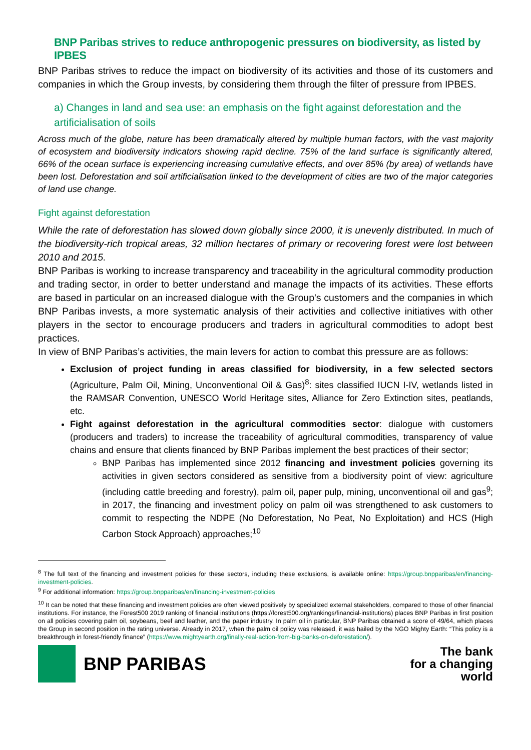BNP Paribas strives to reduce anthropogenic pressures on biodiversity, as listed by IPBES
BNP Paribas strives to reduce the impact on biodiversity of its activities and those of its customers and companies in which the Group invests, by considering them through the filter of pressure from IPBES.
a) Changes in land and sea use: an emphasis on the fight against deforestation and the artificialisation of soils
Across much of the globe, nature has been dramatically altered by multiple human factors, with the vast majority of ecosystem and biodiversity indicators showing rapid decline. 75% of the land surface is significantly altered, 66% of the ocean surface is experiencing increasing cumulative effects, and over 85% (by area) of wetlands have been lost. Deforestation and soil artificialisation linked to the development of cities are two of the major categories of land use change.
Fight against deforestation
While the rate of deforestation has slowed down globally since 2000, it is unevenly distributed. In much of the biodiversity-rich tropical areas, 32 million hectares of primary or recovering forest were lost between 2010 and 2015.
BNP Paribas is working to increase transparency and traceability in the agricultural commodity production and trading sector, in order to better understand and manage the impacts of its activities. These efforts are based in particular on an increased dialogue with the Group's customers and the companies in which BNP Paribas invests, a more systematic analysis of their activities and collective initiatives with other players in the sector to encourage producers and traders in agricultural commodities to adopt best practices.
In view of BNP Paribas’s activities, the main levers for action to combat this pressure are as follows:
Exclusion of project funding in areas classified for biodiversity, in a few selected sectors (Agriculture, Palm Oil, Mining, Unconventional Oil & Gas)<sup>8</sup>: sites classified IUCN I-IV, wetlands listed in the RAMSAR Convention, UNESCO World Heritage sites, Alliance for Zero Extinction sites, peatlands, etc.
Fight against deforestation in the agricultural commodities sector: dialogue with customers (producers and traders) to increase the traceability of agricultural commodities, transparency of value chains and ensure that clients financed by BNP Paribas implement the best practices of their sector;
BNP Paribas has implemented since 2012 financing and investment policies governing its activities in given sectors considered as sensitive from a biodiversity point of view: agriculture (including cattle breeding and forestry), palm oil, paper pulp, mining, unconventional oil and gas<sup>9</sup>; in 2017, the financing and investment policy on palm oil was strengthened to ask customers to commit to respecting the NDPE (No Deforestation, No Peat, No Exploitation) and HCS (High Carbon Stock Approach) approaches;<sup>10</sup>
<sup>8</sup> The full text of the financing and investment policies for these sectors, including these exclusions, is available online: https://group.bnpparibas/en/financing-investment-policies.
<sup>9</sup> For additional information: https://group.bnpparibas/en/financing-investment-policies
<sup>10</sup> It can be noted that these financing and investment policies are often viewed positively by specialized external stakeholders, compared to those of other financial institutions. For instance, the Forest500 2019 ranking of financial institutions (https://forest500.org/rankings/financial-institutions) places BNP Paribas in first position on all policies covering palm oil, soybeans, beef and leather, and the paper industry. In palm oil in particular, BNP Paribas obtained a score of 49/64, which places the Group in second position in the rating universe. Already in 2017, when the palm oil policy was released, it was hailed by the NGO Mighty Earth: “This policy is a breakthrough in forest-friendly finance” (https://www.mightyearth.org/finally-real-action-from-big-banks-on-deforestation/).
BNP PARIBAS
The bank
for a changing
world